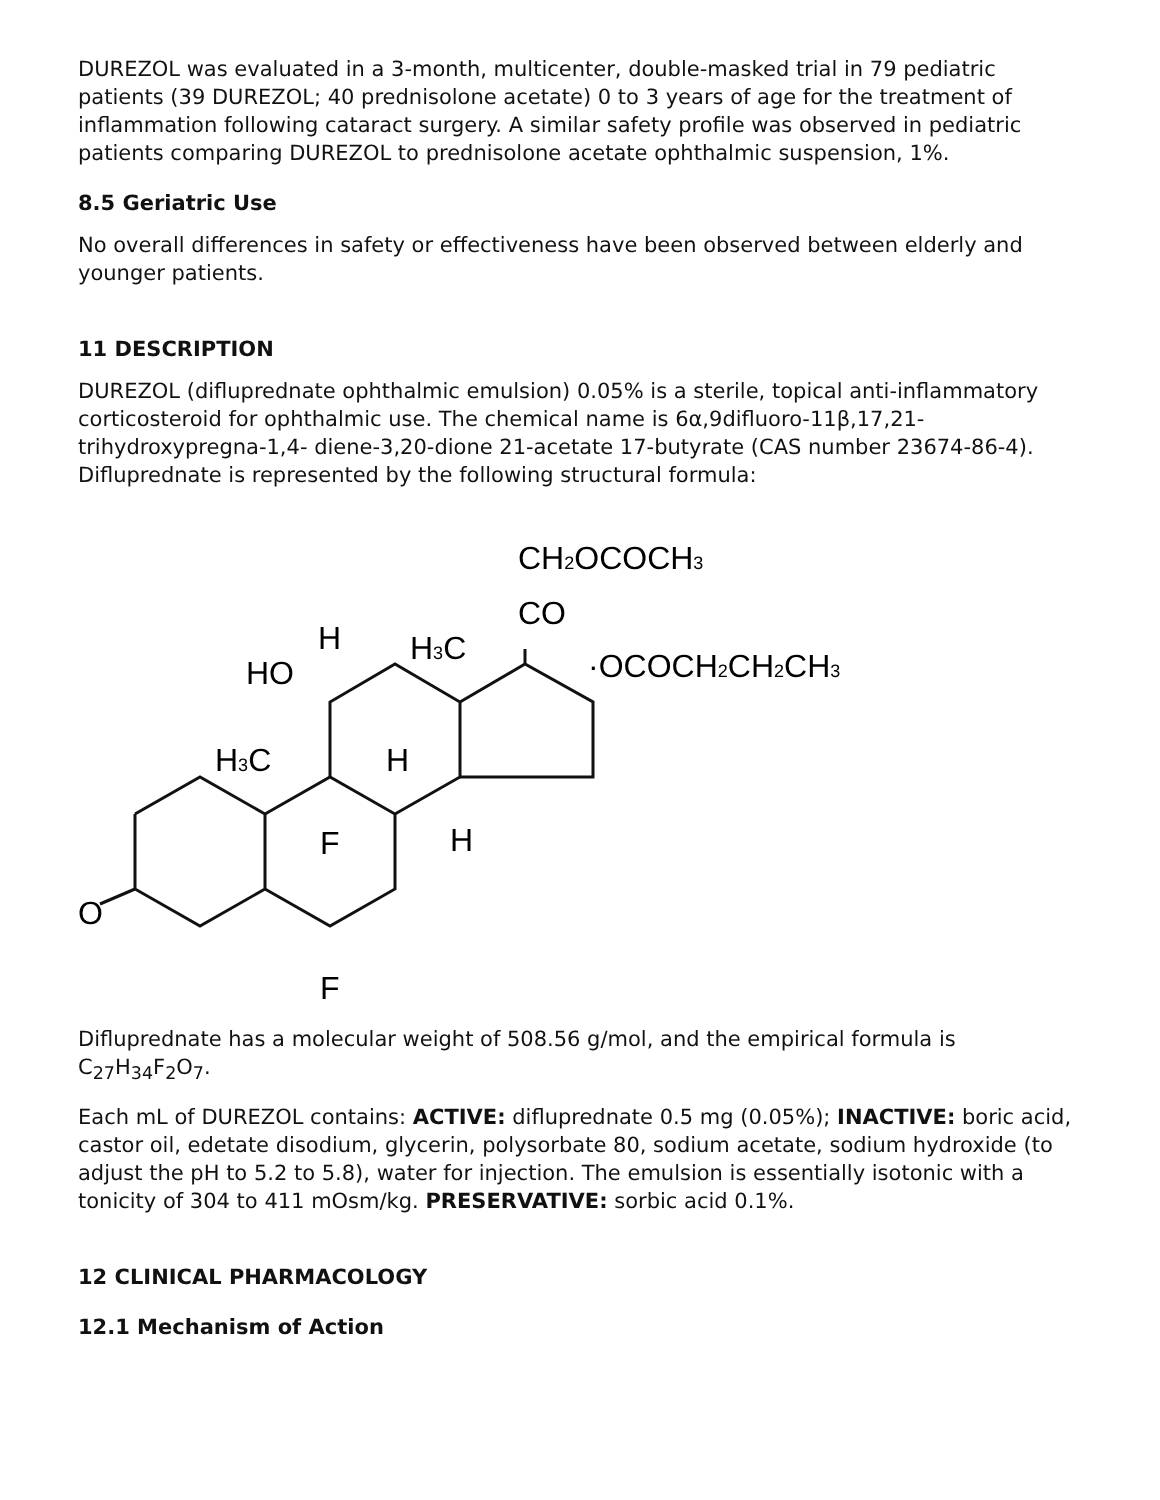DUREZOL was evaluated in a 3-month, multicenter, double-masked trial in 79 pediatric patients (39 DUREZOL; 40 prednisolone acetate) 0 to 3 years of age for the treatment of inflammation following cataract surgery. A similar safety profile was observed in pediatric patients comparing DUREZOL to prednisolone acetate ophthalmic suspension, 1%.
8.5 Geriatric Use
No overall differences in safety or effectiveness have been observed between elderly and younger patients.
11 DESCRIPTION
DUREZOL (difluprednate ophthalmic emulsion) 0.05% is a sterile, topical anti-inflammatory corticosteroid for ophthalmic use. The chemical name is 6α,9difluoro-11β,17,21-trihydroxypregna-1,4- diene-3,20-dione 21-acetate 17-butyrate (CAS number 23674-86-4). Difluprednate is represented by the following structural formula:
CH2OCOCH3
CO
·OCOCH2CH2CH3
H3C
H
HO
H3C
H
F
H
O
F
Difluprednate has a molecular weight of 508.56 g/mol, and the empirical formula is C<sub>27</sub>H<sub>34</sub>F<sub>2</sub>O<sub>7</sub>.
Each mL of DUREZOL contains: ACTIVE: difluprednate 0.5 mg (0.05%); INACTIVE: boric acid, castor oil, edetate disodium, glycerin, polysorbate 80, sodium acetate, sodium hydroxide (to adjust the pH to 5.2 to 5.8), water for injection. The emulsion is essentially isotonic with a tonicity of 304 to 411 mOsm/kg. PRESERVATIVE: sorbic acid 0.1%.
12 CLINICAL PHARMACOLOGY
12.1 Mechanism of Action